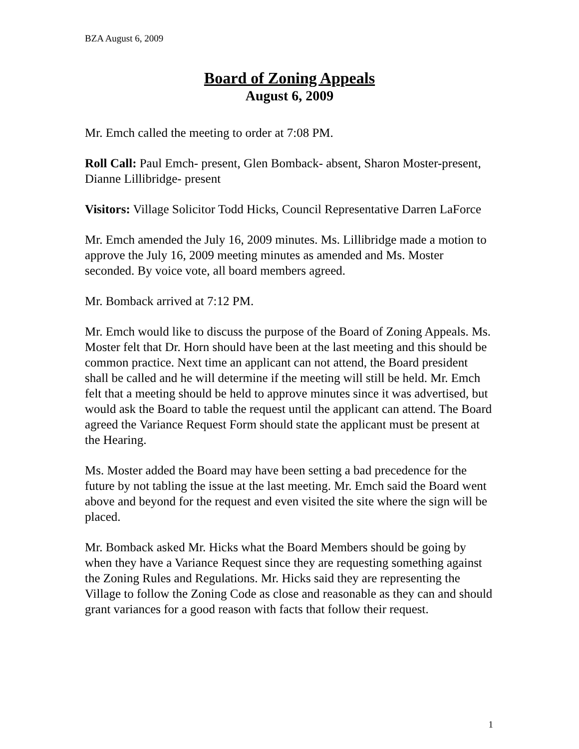BZA August 6, 2009
Board of Zoning Appeals
August 6, 2009
Mr. Emch called the meeting to order at 7:08 PM.
Roll Call: Paul Emch- present, Glen Bomback- absent, Sharon Moster-present, Dianne Lillibridge- present
Visitors: Village Solicitor Todd Hicks, Council Representative Darren LaForce
Mr. Emch amended the July 16, 2009 minutes. Ms. Lillibridge made a motion to approve the July 16, 2009 meeting minutes as amended and Ms. Moster seconded. By voice vote, all board members agreed.
Mr. Bomback arrived at 7:12 PM.
Mr. Emch would like to discuss the purpose of the Board of Zoning Appeals. Ms. Moster felt that Dr. Horn should have been at the last meeting and this should be common practice. Next time an applicant can not attend, the Board president shall be called and he will determine if the meeting will still be held. Mr. Emch felt that a meeting should be held to approve minutes since it was advertised, but would ask the Board to table the request until the applicant can attend. The Board agreed the Variance Request Form should state the applicant must be present at the Hearing.
Ms. Moster added the Board may have been setting a bad precedence for the future by not tabling the issue at the last meeting. Mr. Emch said the Board went above and beyond for the request and even visited the site where the sign will be placed.
Mr. Bomback asked Mr. Hicks what the Board Members should be going by when they have a Variance Request since they are requesting something against the Zoning Rules and Regulations. Mr. Hicks said they are representing the Village to follow the Zoning Code as close and reasonable as they can and should grant variances for a good reason with facts that follow their request.
1